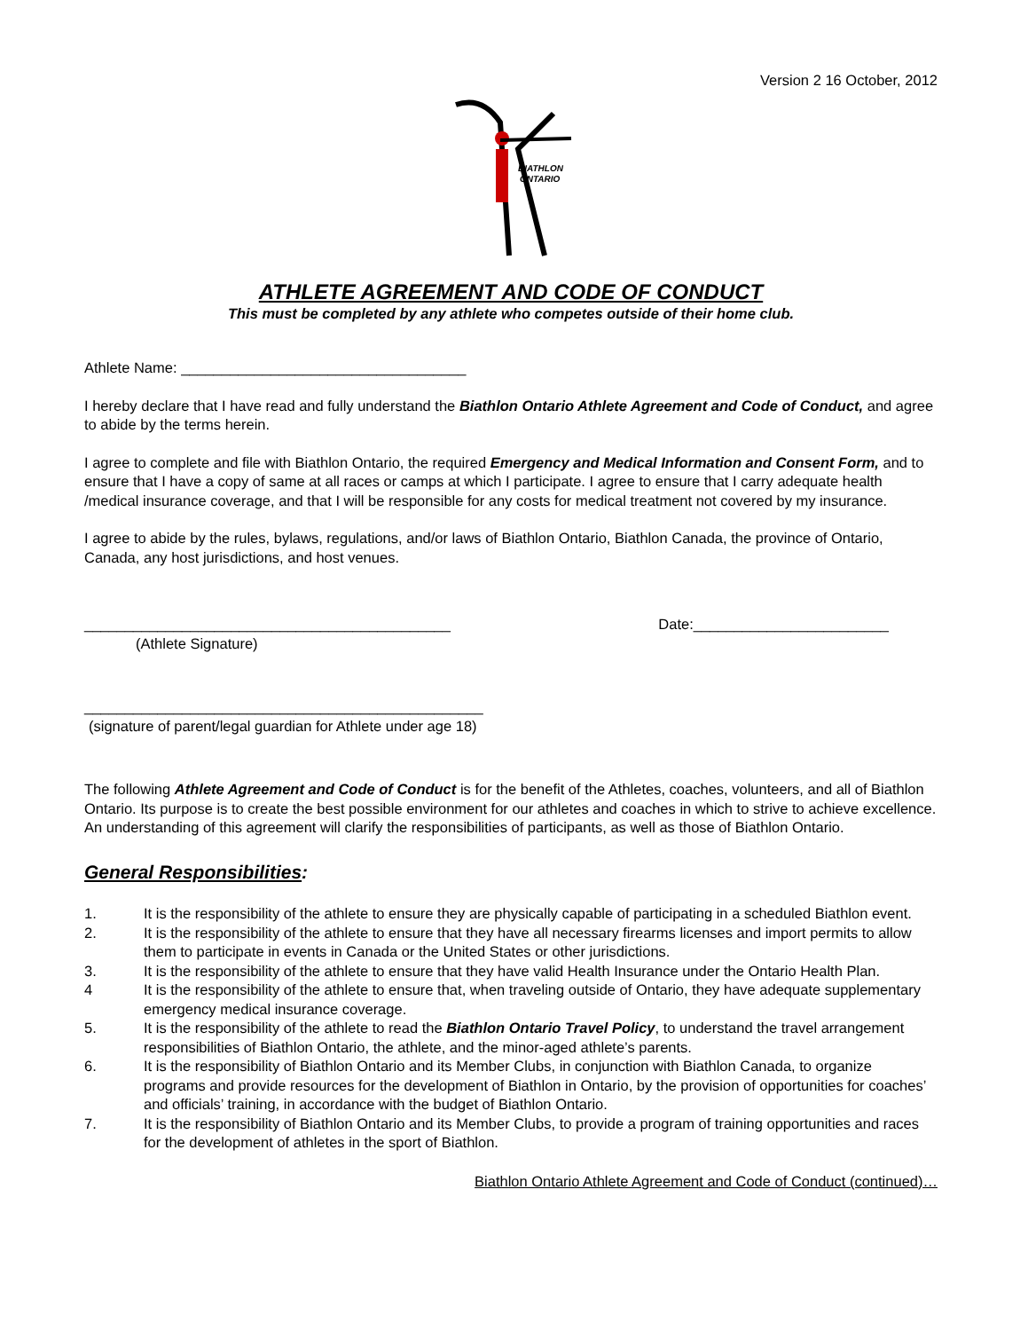Version 2 16 October, 2012
BIATHLON
ONTARIO
ATHLETE AGREEMENT AND CODE OF CONDUCT
This must be completed by any athlete who competes outside of their home club.
Athlete Name: ___________________________________
I hereby declare that I have read and fully understand the Biathlon Ontario Athlete Agreement and Code of Conduct, and agree to abide by the terms herein.
I agree to complete and file with Biathlon Ontario, the required Emergency and Medical Information and Consent Form, and to ensure that I have a copy of same at all races or camps at which I participate. I agree to ensure that I carry adequate health /medical insurance coverage, and that I will be responsible for any costs for medical treatment not covered by my insurance.
I agree to abide by the rules, bylaws, regulations, and/or laws of Biathlon Ontario, Biathlon Canada, the province of Ontario, Canada, any host jurisdictions, and host venues.
_____________________________________________ Date:________________________
(Athlete Signature)
_________________________________________________
(signature of parent/legal guardian for Athlete under age 18)
The following Athlete Agreement and Code of Conduct is for the benefit of the Athletes, coaches, volunteers, and all of Biathlon Ontario. Its purpose is to create the best possible environment for our athletes and coaches in which to strive to achieve excellence. An understanding of this agreement will clarify the responsibilities of participants, as well as those of Biathlon Ontario.
General Responsibilities:
1. It is the responsibility of the athlete to ensure they are physically capable of participating in a scheduled Biathlon event.
2. It is the responsibility of the athlete to ensure that they have all necessary firearms licenses and import permits to allow them to participate in events in Canada or the United States or other jurisdictions.
3. It is the responsibility of the athlete to ensure that they have valid Health Insurance under the Ontario Health Plan.
4 It is the responsibility of the athlete to ensure that, when traveling outside of Ontario, they have adequate supplementary emergency medical insurance coverage.
5. It is the responsibility of the athlete to read the Biathlon Ontario Travel Policy, to understand the travel arrangement responsibilities of Biathlon Ontario, the athlete, and the minor-aged athlete’s parents.
6. It is the responsibility of Biathlon Ontario and its Member Clubs, in conjunction with Biathlon Canada, to organize programs and provide resources for the development of Biathlon in Ontario, by the provision of opportunities for coaches’ and officials’ training, in accordance with the budget of Biathlon Ontario.
7. It is the responsibility of Biathlon Ontario and its Member Clubs, to provide a program of training opportunities and races for the development of athletes in the sport of Biathlon.
Biathlon Ontario Athlete Agreement and Code of Conduct (continued)…